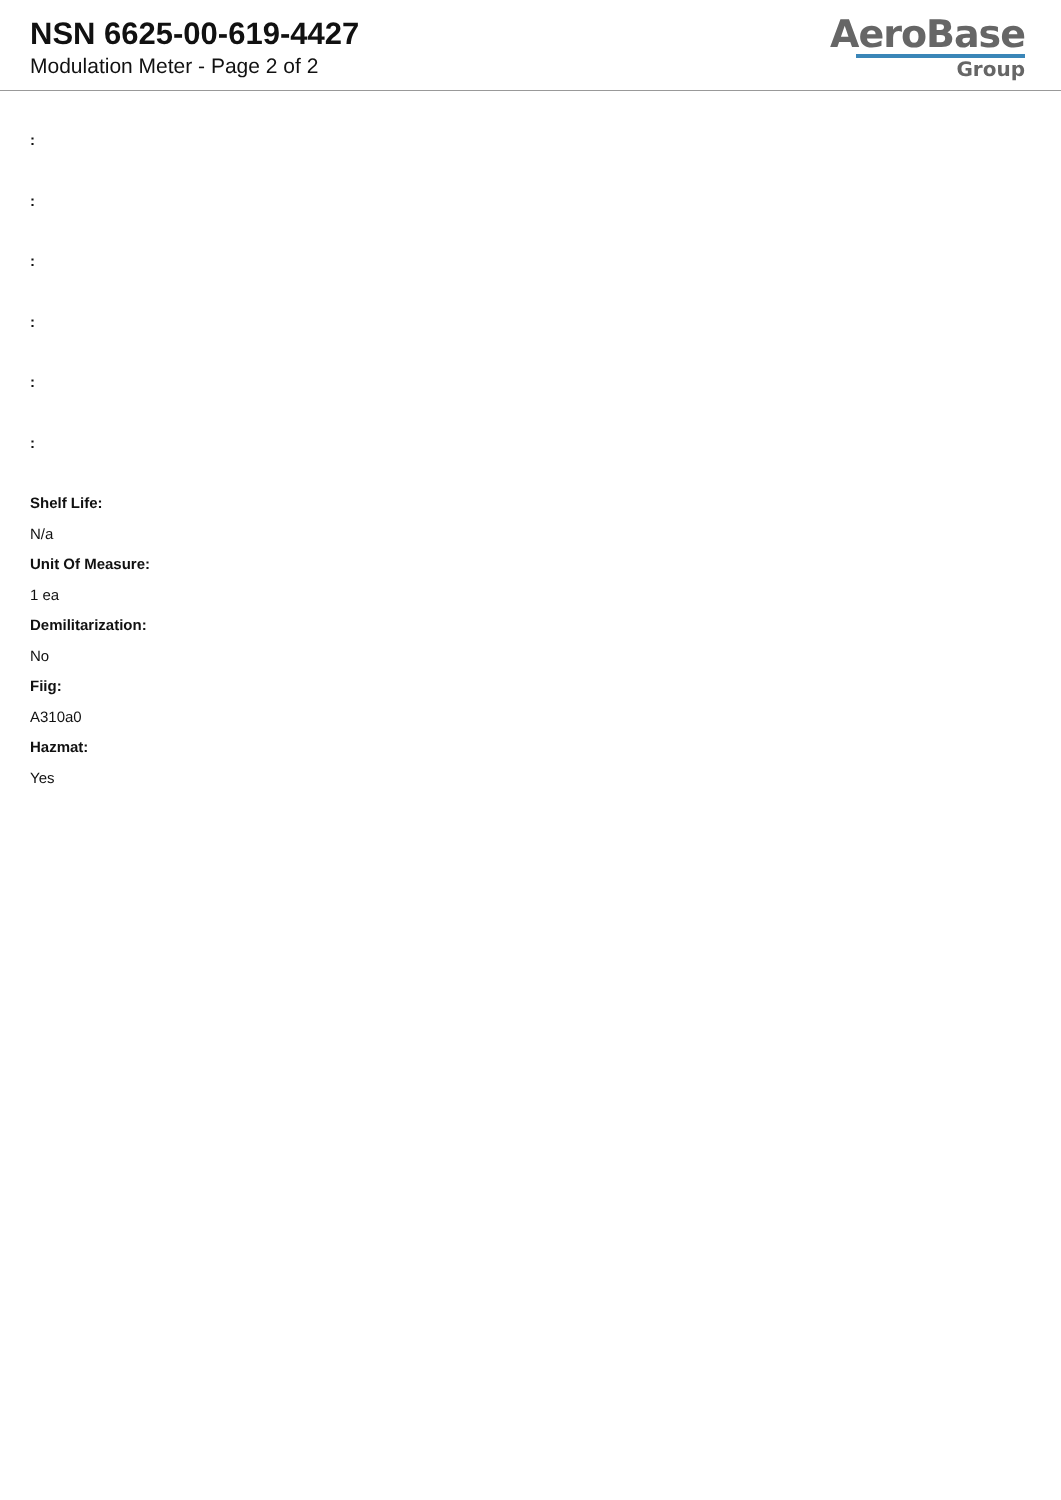NSN 6625-00-619-4427
Modulation Meter - Page 2 of 2
AeroBase
Group
:
:
:
:
:
:
Shelf Life:
N/a
Unit Of Measure:
1 ea
Demilitarization:
No
Fiig:
A310a0
Hazmat:
Yes